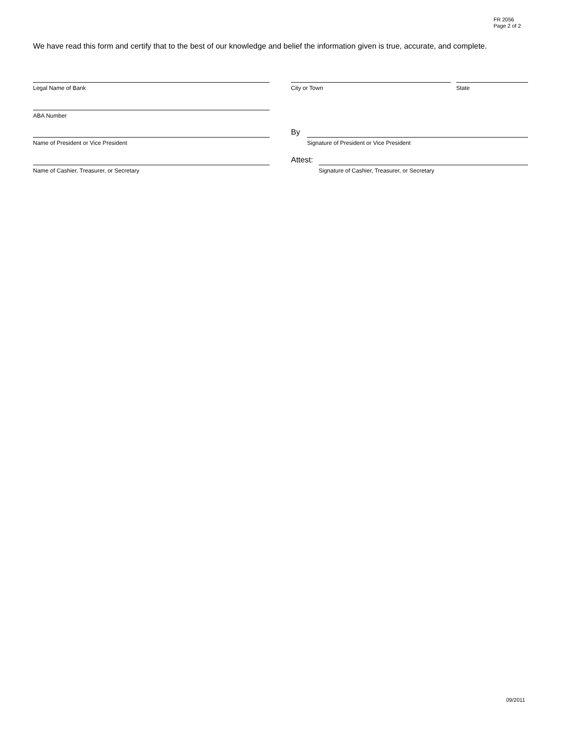FR 2056
Page 2 of 2
We have read this form and certify that to the best of our knowledge and belief the information given is true, accurate, and complete.
Legal Name of Bank City or Town State
ABA Number
Name of President or Vice President
By
Signature of President or Vice President
Name of Cashier, Treasurer, or Secretary
Attest:
Signature of Cashier, Treasurer, or Secretary
09/2011